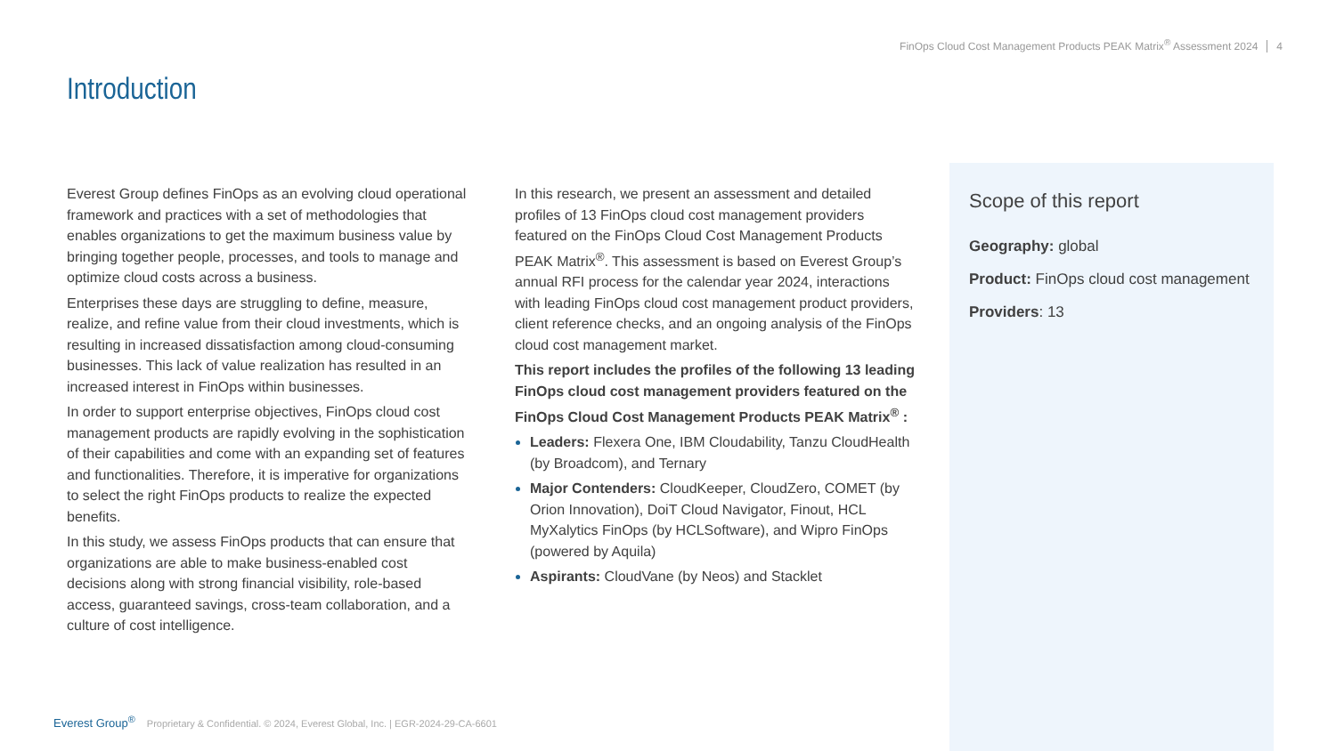FinOps Cloud Cost Management Products PEAK Matrix<sup>®</sup> Assessment 2024 4
Introduction
Everest Group defines FinOps as an evolving cloud operational framework and practices with a set of methodologies that enables organizations to get the maximum business value by bringing together people, processes, and tools to manage and optimize cloud costs across a business.
Enterprises these days are struggling to define, measure, realize, and refine value from their cloud investments, which is resulting in increased dissatisfaction among cloud-consuming businesses. This lack of value realization has resulted in an increased interest in FinOps within businesses.
In order to support enterprise objectives, FinOps cloud cost management products are rapidly evolving in the sophistication of their capabilities and come with an expanding set of features and functionalities. Therefore, it is imperative for organizations to select the right FinOps products to realize the expected benefits.
In this study, we assess FinOps products that can ensure that organizations are able to make business-enabled cost decisions along with strong financial visibility, role-based access, guaranteed savings, cross-team collaboration, and a culture of cost intelligence.
In this research, we present an assessment and detailed profiles of 13 FinOps cloud cost management providers featured on the FinOps Cloud Cost Management Products PEAK Matrix<sup>®</sup>. This assessment is based on Everest Group’s annual RFI process for the calendar year 2024, interactions with leading FinOps cloud cost management product providers, client reference checks, and an ongoing analysis of the FinOps cloud cost management market.
This report includes the profiles of the following 13 leading FinOps cloud cost management providers featured on the FinOps Cloud Cost Management Products PEAK Matrix<sup>®</sup> :
Leaders: Flexera One, IBM Cloudability, Tanzu CloudHealth (by Broadcom), and Ternary
Major Contenders: CloudKeeper, CloudZero, COMET (by Orion Innovation), DoiT Cloud Navigator, Finout, HCL MyXalytics FinOps (by HCLSoftware), and Wipro FinOps (powered by Aquila)
Aspirants: CloudVane (by Neos) and Stacklet
Scope of this report
Geography: global
Product: FinOps cloud cost management
Providers: 13
Everest Group<sup>®</sup> Proprietary & Confidential. © 2024, Everest Global, Inc. | EGR-2024-29-CA-6601